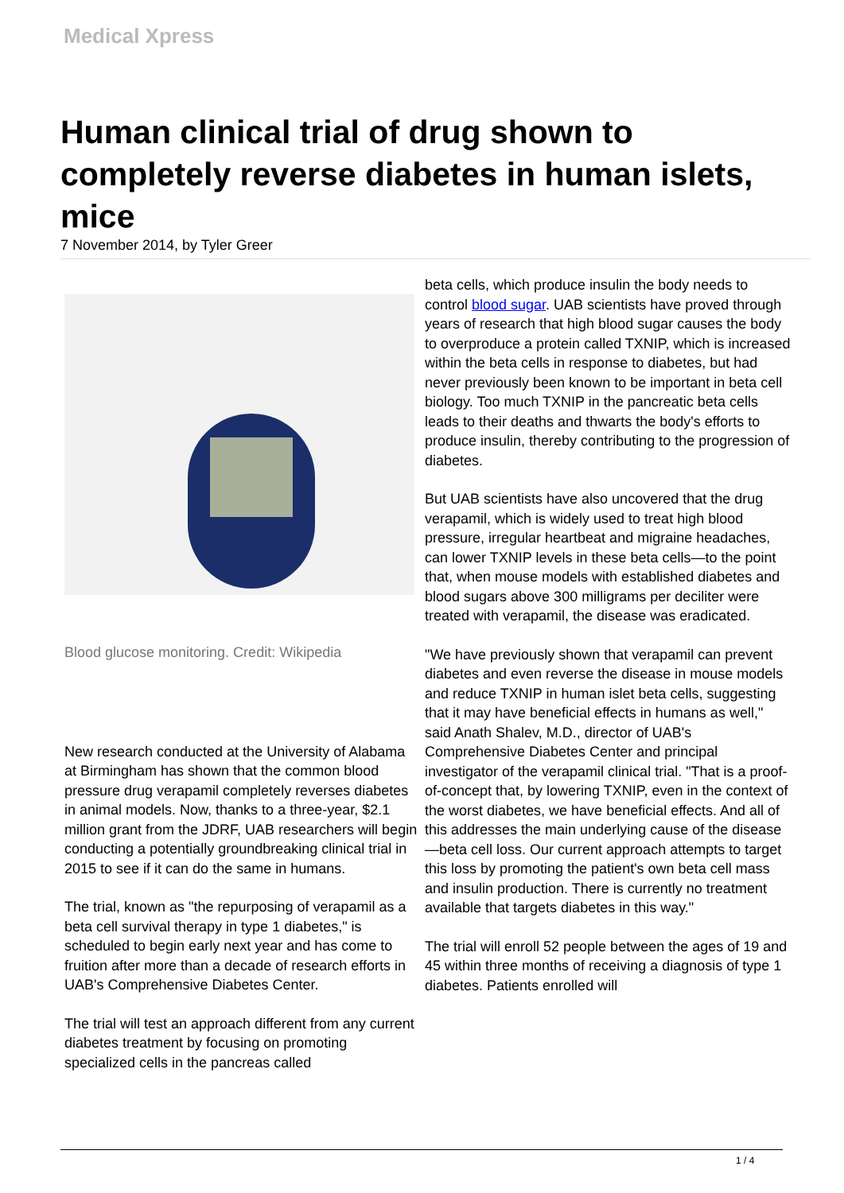Medical Xpress
Human clinical trial of drug shown to completely reverse diabetes in human islets, mice
7 November 2014, by Tyler Greer
Blood glucose monitoring. Credit: Wikipedia
New research conducted at the University of Alabama at Birmingham has shown that the common blood pressure drug verapamil completely reverses diabetes in animal models. Now, thanks to a three-year, $2.1 million grant from the JDRF, UAB researchers will begin conducting a potentially groundbreaking clinical trial in 2015 to see if it can do the same in humans.
The trial, known as "the repurposing of verapamil as a beta cell survival therapy in type 1 diabetes," is scheduled to begin early next year and has come to fruition after more than a decade of research efforts in UAB's Comprehensive Diabetes Center.
The trial will test an approach different from any current diabetes treatment by focusing on promoting specialized cells in the pancreas called
beta cells, which produce insulin the body needs to control blood sugar. UAB scientists have proved through years of research that high blood sugar causes the body to overproduce a protein called TXNIP, which is increased within the beta cells in response to diabetes, but had never previously been known to be important in beta cell biology. Too much TXNIP in the pancreatic beta cells leads to their deaths and thwarts the body's efforts to produce insulin, thereby contributing to the progression of diabetes.
But UAB scientists have also uncovered that the drug verapamil, which is widely used to treat high blood pressure, irregular heartbeat and migraine headaches, can lower TXNIP levels in these beta cells—to the point that, when mouse models with established diabetes and blood sugars above 300 milligrams per deciliter were treated with verapamil, the disease was eradicated.
"We have previously shown that verapamil can prevent diabetes and even reverse the disease in mouse models and reduce TXNIP in human islet beta cells, suggesting that it may have beneficial effects in humans as well," said Anath Shalev, M.D., director of UAB's Comprehensive Diabetes Center and principal investigator of the verapamil clinical trial. "That is a proof-of-concept that, by lowering TXNIP, even in the context of the worst diabetes, we have beneficial effects. And all of this addresses the main underlying cause of the disease—beta cell loss. Our current approach attempts to target this loss by promoting the patient's own beta cell mass and insulin production. There is currently no treatment available that targets diabetes in this way."
The trial will enroll 52 people between the ages of 19 and 45 within three months of receiving a diagnosis of type 1 diabetes. Patients enrolled will
1 / 4